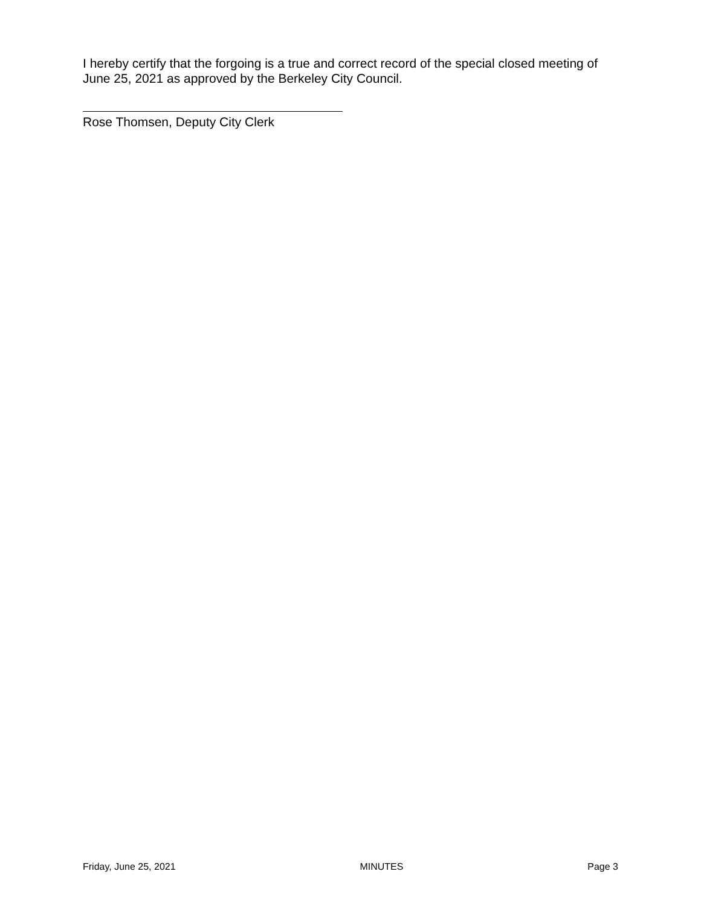I hereby certify that the forgoing is a true and correct record of the special closed meeting of June 25, 2021 as approved by the Berkeley City Council.
Rose Thomsen, Deputy City Clerk
Friday, June 25, 2021 MINUTES Page 3